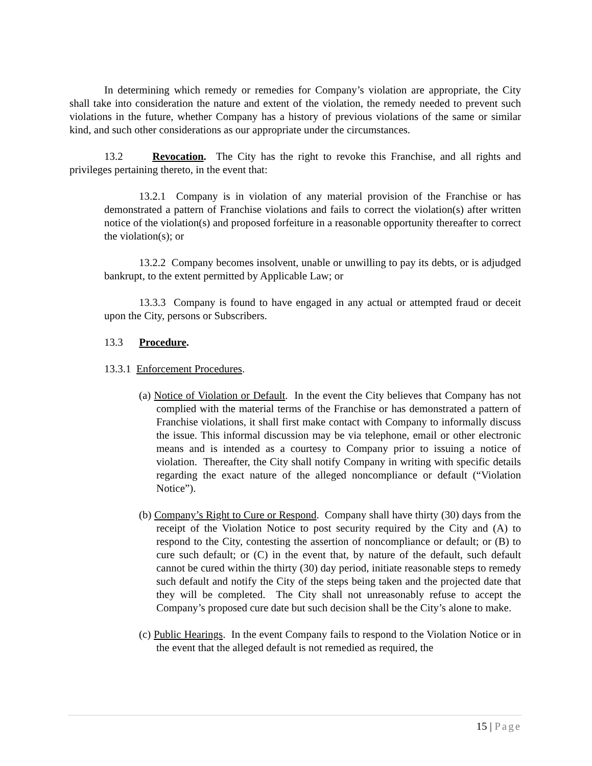In determining which remedy or remedies for Company’s violation are appropriate, the City shall take into consideration the nature and extent of the violation, the remedy needed to prevent such violations in the future, whether Company has a history of previous violations of the same or similar kind, and such other considerations as our appropriate under the circumstances.
13.2 Revocation. The City has the right to revoke this Franchise, and all rights and privileges pertaining thereto, in the event that:
13.2.1 Company is in violation of any material provision of the Franchise or has demonstrated a pattern of Franchise violations and fails to correct the violation(s) after written notice of the violation(s) and proposed forfeiture in a reasonable opportunity thereafter to correct the violation(s); or
13.2.2 Company becomes insolvent, unable or unwilling to pay its debts, or is adjudged bankrupt, to the extent permitted by Applicable Law; or
13.3.3 Company is found to have engaged in any actual or attempted fraud or deceit upon the City, persons or Subscribers.
13.3 Procedure.
13.3.1 Enforcement Procedures.
(a) Notice of Violation or Default. In the event the City believes that Company has not complied with the material terms of the Franchise or has demonstrated a pattern of Franchise violations, it shall first make contact with Company to informally discuss the issue. This informal discussion may be via telephone, email or other electronic means and is intended as a courtesy to Company prior to issuing a notice of violation. Thereafter, the City shall notify Company in writing with specific details regarding the exact nature of the alleged noncompliance or default (“Violation Notice”).
(b) Company’s Right to Cure or Respond. Company shall have thirty (30) days from the receipt of the Violation Notice to post security required by the City and (A) to respond to the City, contesting the assertion of noncompliance or default; or (B) to cure such default; or (C) in the event that, by nature of the default, such default cannot be cured within the thirty (30) day period, initiate reasonable steps to remedy such default and notify the City of the steps being taken and the projected date that they will be completed. The City shall not unreasonably refuse to accept the Company’s proposed cure date but such decision shall be the City’s alone to make.
(c) Public Hearings. In the event Company fails to respond to the Violation Notice or in the event that the alleged default is not remedied as required, the
15 | Page